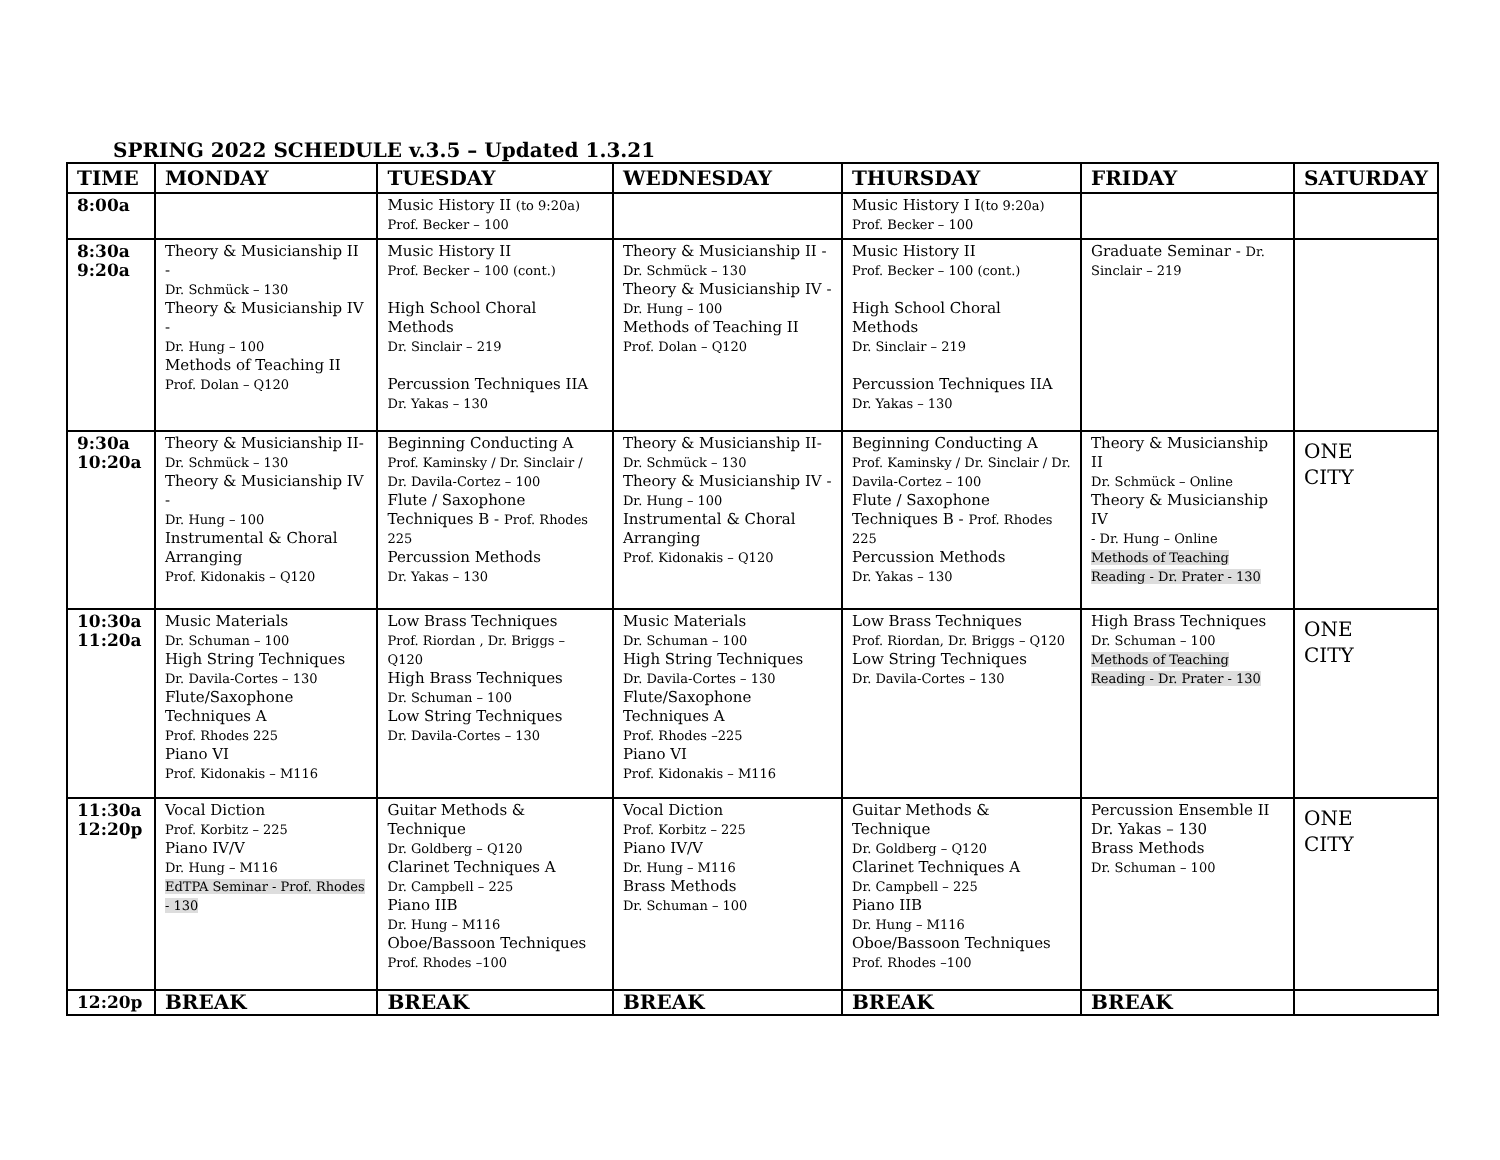SPRING 2022 SCHEDULE v.3.5 – Updated 1.3.21
| TIME | MONDAY | TUESDAY | WEDNESDAY | THURSDAY | FRIDAY | SATURDAY |
| --- | --- | --- | --- | --- | --- | --- |
| 8:00a | | Music History II (to 9:20a) Prof. Becker – 100 | | Music History I I (to 9:20a) Prof. Becker – 100 | | |
| 8:30a 9:20a | Theory & Musicianship II - Dr. Schmück – 130 Theory & Musicianship IV - Dr. Hung – 100 Methods of Teaching II Prof. Dolan – Q120 | Music History II Prof. Becker – 100 (cont.) High School Choral Methods Dr. Sinclair – 219 Percussion Techniques IIA Dr. Yakas – 130 | Theory & Musicianship II - Dr. Schmück – 130 Theory & Musicianship IV - Dr. Hung – 100 Methods of Teaching II Prof. Dolan – Q120 | Music History II Prof. Becker – 100 (cont.) High School Choral Methods Dr. Sinclair – 219 Percussion Techniques IIA Dr. Yakas – 130 | Graduate Seminar - Dr. Sinclair – 219 | |
| 9:30a 10:20a | Theory & Musicianship II- Dr. Schmück – 130 Theory & Musicianship IV - Dr. Hung – 100 Instrumental & Choral Arranging Prof. Kidonakis – Q120 | Beginning Conducting A Prof. Kaminsky / Dr. Sinclair / Dr. Davila-Cortez – 100 Flute / Saxophone Techniques B - Prof. Rhodes 225 Percussion Methods Dr. Yakas – 130 | Theory & Musicianship II- Dr. Schmück – 130 Theory & Musicianship IV - Dr. Hung – 100 Instrumental & Choral Arranging Prof. Kidonakis – Q120 | Beginning Conducting A Prof. Kaminsky / Dr. Sinclair / Dr. Davila-Cortez – 100 Flute / Saxophone Techniques B - Prof. Rhodes 225 Percussion Methods Dr. Yakas – 130 | Theory & Musicianship II Dr. Schmück – Online Theory & Musicianship IV - Dr. Hung – Online Methods of Teaching Reading - Dr. Prater - 130 | ONE CITY |
| 10:30a 11:20a | Music Materials Dr. Schuman – 100 High String Techniques Dr. Davila-Cortes – 130 Flute/Saxophone Techniques A Prof. Rhodes 225 Piano VI Prof. Kidonakis – M116 | Low Brass Techniques Prof. Riordan , Dr. Briggs – Q120 High Brass Techniques Dr. Schuman – 100 Low String Techniques Dr. Davila-Cortes – 130 | Music Materials Dr. Schuman – 100 High String Techniques Dr. Davila-Cortes – 130 Flute/Saxophone Techniques A Prof. Rhodes –225 Piano VI Prof. Kidonakis – M116 | Low Brass Techniques Prof. Riordan, Dr. Briggs – Q120 Low String Techniques Dr. Davila-Cortes – 130 | High Brass Techniques Dr. Schuman – 100 Methods of Teaching Reading - Dr. Prater - 130 | ONE CITY |
| 11:30a 12:20p | Vocal Diction Prof. Korbitz – 225 Piano IV/V Dr. Hung – M116 EdTPA Seminar - Prof. Rhodes - 130 | Guitar Methods & Technique Dr. Goldberg – Q120 Clarinet Techniques A Dr. Campbell – 225 Piano IIB Dr. Hung – M116 Oboe/Bassoon Techniques Prof. Rhodes –100 | Vocal Diction Prof. Korbitz – 225 Piano IV/V Dr. Hung – M116 Brass Methods Dr. Schuman – 100 | Guitar Methods & Technique Dr. Goldberg – Q120 Clarinet Techniques A Dr. Campbell – 225 Piano IIB Dr. Hung – M116 Oboe/Bassoon Techniques Prof. Rhodes –100 | Percussion Ensemble II Dr. Yakas – 130 Brass Methods Dr. Schuman – 100 | ONE CITY |
| 12:20p | BREAK | BREAK | BREAK | BREAK | BREAK | |